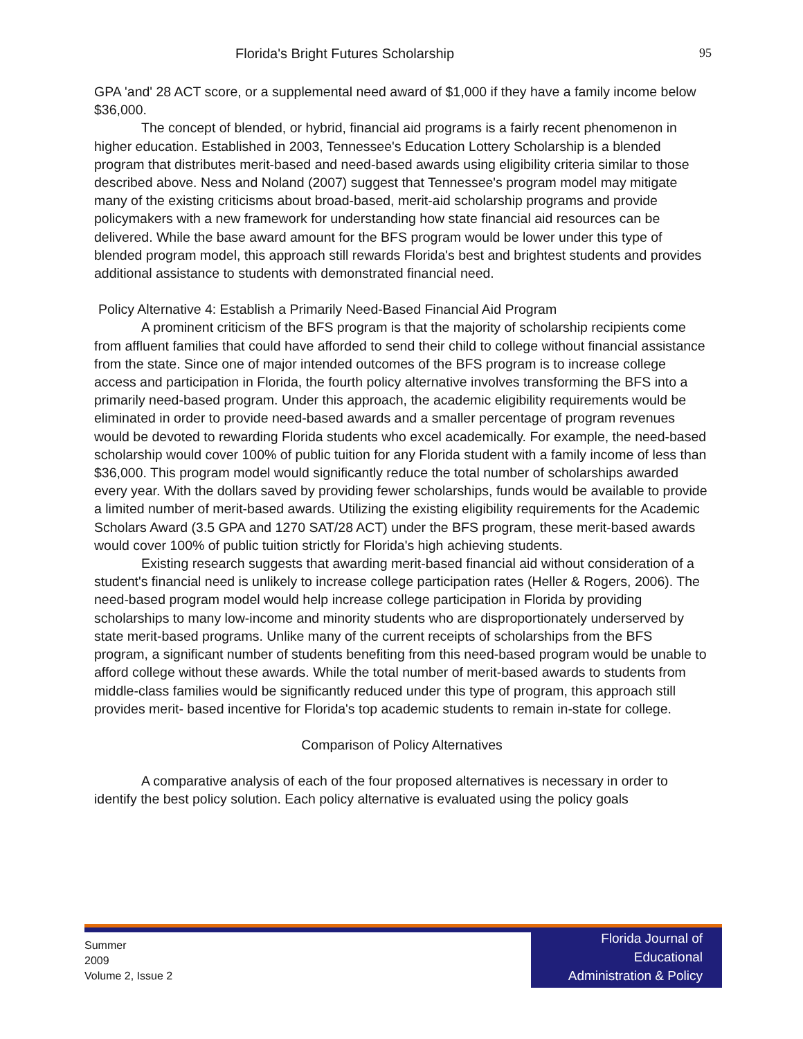Florida's Bright Futures Scholarship
95
GPA 'and' 28 ACT score, or a supplemental need award of $1,000 if they have a family income below $36,000.
The concept of blended, or hybrid, financial aid programs is a fairly recent phenomenon in higher education. Established in 2003, Tennessee's Education Lottery Scholarship is a blended program that distributes merit-based and need-based awards using eligibility criteria similar to those described above. Ness and Noland (2007) suggest that Tennessee's program model may mitigate many of the existing criticisms about broad-based, merit-aid scholarship programs and provide policymakers with a new framework for understanding how state financial aid resources can be delivered. While the base award amount for the BFS program would be lower under this type of blended program model, this approach still rewards Florida's best and brightest students and provides additional assistance to students with demonstrated financial need.
Policy Alternative 4: Establish a Primarily Need-Based Financial Aid Program
A prominent criticism of the BFS program is that the majority of scholarship recipients come from affluent families that could have afforded to send their child to college without financial assistance from the state. Since one of major intended outcomes of the BFS program is to increase college access and participation in Florida, the fourth policy alternative involves transforming the BFS into a primarily need-based program. Under this approach, the academic eligibility requirements would be eliminated in order to provide need-based awards and a smaller percentage of program revenues would be devoted to rewarding Florida students who excel academically. For example, the need-based scholarship would cover 100% of public tuition for any Florida student with a family income of less than $36,000. This program model would significantly reduce the total number of scholarships awarded every year. With the dollars saved by providing fewer scholarships, funds would be available to provide a limited number of merit-based awards. Utilizing the existing eligibility requirements for the Academic Scholars Award (3.5 GPA and 1270 SAT/28 ACT) under the BFS program, these merit-based awards would cover 100% of public tuition strictly for Florida's high achieving students.
Existing research suggests that awarding merit-based financial aid without consideration of a student's financial need is unlikely to increase college participation rates (Heller & Rogers, 2006). The need-based program model would help increase college participation in Florida by providing scholarships to many low-income and minority students who are disproportionately underserved by state merit-based programs. Unlike many of the current receipts of scholarships from the BFS program, a significant number of students benefiting from this need-based program would be unable to afford college without these awards. While the total number of merit-based awards to students from middle-class families would be significantly reduced under this type of program, this approach still provides merit- based incentive for Florida's top academic students to remain in-state for college.
Comparison of Policy Alternatives
A comparative analysis of each of the four proposed alternatives is necessary in order to identify the best policy solution. Each policy alternative is evaluated using the policy goals
Summer
2009
Volume 2, Issue 2
Florida Journal of Educational
Administration & Policy